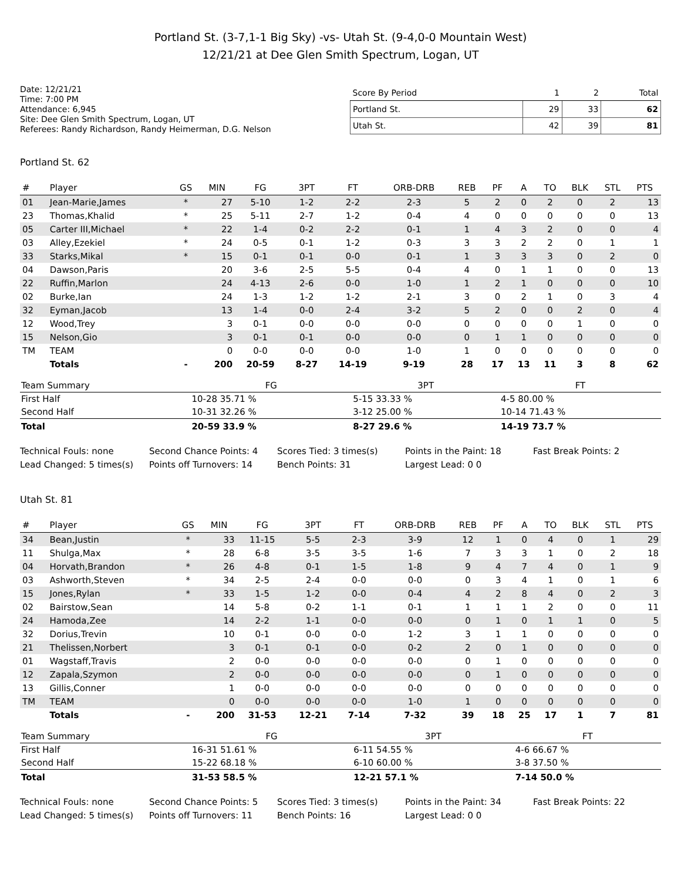Portland St. (3-7,1-1 Big Sky) -vs- Utah St. (9-4,0-0 Mountain West)
12/21/21 at Dee Glen Smith Spectrum, Logan, UT
Date: 12/21/21
Time: 7:00 PM
Attendance: 6,945
Site: Dee Glen Smith Spectrum, Logan, UT
Referees: Randy Richardson, Randy Heimerman, D.G. Nelson
| Score By Period | 1 | 2 | Total |
| --- | --- | --- | --- |
| Portland St. | 29 | 33 | 62 |
| Utah St. | 42 | 39 | 81 |
Portland St. 62
| # | Player | GS | MIN | FG | 3PT | FT | ORB-DRB | REB | PF | A | TO | BLK | STL | PTS |
| --- | --- | --- | --- | --- | --- | --- | --- | --- | --- | --- | --- | --- | --- | --- |
| 01 | Jean-Marie,James | * | 27 | 5-10 | 1-2 | 2-2 | 2-3 | 5 | 2 | 0 | 2 | 0 | 2 | 13 |
| 23 | Thomas,Khalid | * | 25 | 5-11 | 2-7 | 1-2 | 0-4 | 4 | 0 | 0 | 0 | 0 | 0 | 13 |
| 05 | Carter III,Michael | * | 22 | 1-4 | 0-2 | 2-2 | 0-1 | 1 | 4 | 3 | 2 | 0 | 0 | 4 |
| 03 | Alley,Ezekiel | * | 24 | 0-5 | 0-1 | 1-2 | 0-3 | 3 | 3 | 2 | 2 | 0 | 1 | 1 |
| 33 | Starks,Mikal | * | 15 | 0-1 | 0-1 | 0-0 | 0-1 | 1 | 3 | 3 | 3 | 0 | 2 | 0 |
| 04 | Dawson,Paris | | 20 | 3-6 | 2-5 | 5-5 | 0-4 | 4 | 0 | 1 | 1 | 0 | 0 | 13 |
| 22 | Ruffin,Marlon | | 24 | 4-13 | 2-6 | 0-0 | 1-0 | 1 | 2 | 1 | 0 | 0 | 0 | 10 |
| 02 | Burke,Ian | | 24 | 1-3 | 1-2 | 1-2 | 2-1 | 3 | 0 | 2 | 1 | 0 | 3 | 4 |
| 32 | Eyman,Jacob | | 13 | 1-4 | 0-0 | 2-4 | 3-2 | 5 | 2 | 0 | 0 | 2 | 0 | 4 |
| 12 | Wood,Trey | | 3 | 0-1 | 0-0 | 0-0 | 0-0 | 0 | 0 | 0 | 0 | 1 | 0 | 0 |
| 15 | Nelson,Gio | | 3 | 0-1 | 0-1 | 0-0 | 0-0 | 0 | 1 | 1 | 0 | 0 | 0 | 0 |
| TM | TEAM | | 0 | 0-0 | 0-0 | 0-0 | 1-0 | 1 | 0 | 0 | 0 | 0 | 0 | 0 |
| | Totals | - | 200 | 20-59 | 8-27 | 14-19 | 9-19 | 28 | 17 | 13 | 11 | 3 | 8 | 62 |
| Team Summary | FG | 3PT | FT |
| --- | --- | --- | --- |
| First Half | 10-28 35.71 % | 5-15 33.33 % | 4-5 80.00 % |
| Second Half | 10-31 32.26 % | 3-12 25.00 % | 10-14 71.43 % |
| Total | 20-59 33.9 % | 8-27 29.6 % | 14-19 73.7 % |
Technical Fouls: none
Second Chance Points: 4
Scores Tied: 3 times(s)
Points in the Paint: 18
Fast Break Points: 2
Lead Changed: 5 times(s)
Points off Turnovers: 14
Bench Points: 31
Largest Lead: 0 0
Utah St. 81
| # | Player | GS | MIN | FG | 3PT | FT | ORB-DRB | REB | PF | A | TO | BLK | STL | PTS |
| --- | --- | --- | --- | --- | --- | --- | --- | --- | --- | --- | --- | --- | --- | --- |
| 34 | Bean,Justin | * | 33 | 11-15 | 5-5 | 2-3 | 3-9 | 12 | 1 | 0 | 4 | 0 | 1 | 29 |
| 11 | Shulga,Max | * | 28 | 6-8 | 3-5 | 3-5 | 1-6 | 7 | 3 | 3 | 1 | 0 | 2 | 18 |
| 04 | Horvath,Brandon | * | 26 | 4-8 | 0-1 | 1-5 | 1-8 | 9 | 4 | 7 | 4 | 0 | 1 | 9 |
| 03 | Ashworth,Steven | * | 34 | 2-5 | 2-4 | 0-0 | 0-0 | 0 | 3 | 4 | 1 | 0 | 1 | 6 |
| 15 | Jones,Rylan | * | 33 | 1-5 | 1-2 | 0-0 | 0-4 | 4 | 2 | 8 | 4 | 0 | 2 | 3 |
| 02 | Bairstow,Sean | | 14 | 5-8 | 0-2 | 1-1 | 0-1 | 1 | 1 | 1 | 2 | 0 | 0 | 11 |
| 24 | Hamoda,Zee | | 14 | 2-2 | 1-1 | 0-0 | 0-0 | 0 | 1 | 0 | 1 | 1 | 0 | 5 |
| 32 | Dorius,Trevin | | 10 | 0-1 | 0-0 | 0-0 | 1-2 | 3 | 1 | 1 | 0 | 0 | 0 | 0 |
| 21 | Thelissen,Norbert | | 3 | 0-1 | 0-1 | 0-0 | 0-2 | 2 | 0 | 1 | 0 | 0 | 0 | 0 |
| 01 | Wagstaff,Travis | | 2 | 0-0 | 0-0 | 0-0 | 0-0 | 0 | 1 | 0 | 0 | 0 | 0 | 0 |
| 12 | Zapala,Szymon | | 2 | 0-0 | 0-0 | 0-0 | 0-0 | 0 | 1 | 0 | 0 | 0 | 0 | 0 |
| 13 | Gillis,Conner | | 1 | 0-0 | 0-0 | 0-0 | 0-0 | 0 | 0 | 0 | 0 | 0 | 0 | 0 |
| TM | TEAM | | 0 | 0-0 | 0-0 | 0-0 | 1-0 | 1 | 0 | 0 | 0 | 0 | 0 | 0 |
| | Totals | - | 200 | 31-53 | 12-21 | 7-14 | 7-32 | 39 | 18 | 25 | 17 | 1 | 7 | 81 |
| Team Summary | FG | 3PT | FT |
| --- | --- | --- | --- |
| First Half | 16-31 51.61 % | 6-11 54.55 % | 4-6 66.67 % |
| Second Half | 15-22 68.18 % | 6-10 60.00 % | 3-8 37.50 % |
| Total | 31-53 58.5 % | 12-21 57.1 % | 7-14 50.0 % |
Technical Fouls: none
Second Chance Points: 5
Scores Tied: 3 times(s)
Points in the Paint: 34
Fast Break Points: 22
Lead Changed: 5 times(s)
Points off Turnovers: 11
Bench Points: 16
Largest Lead: 0 0